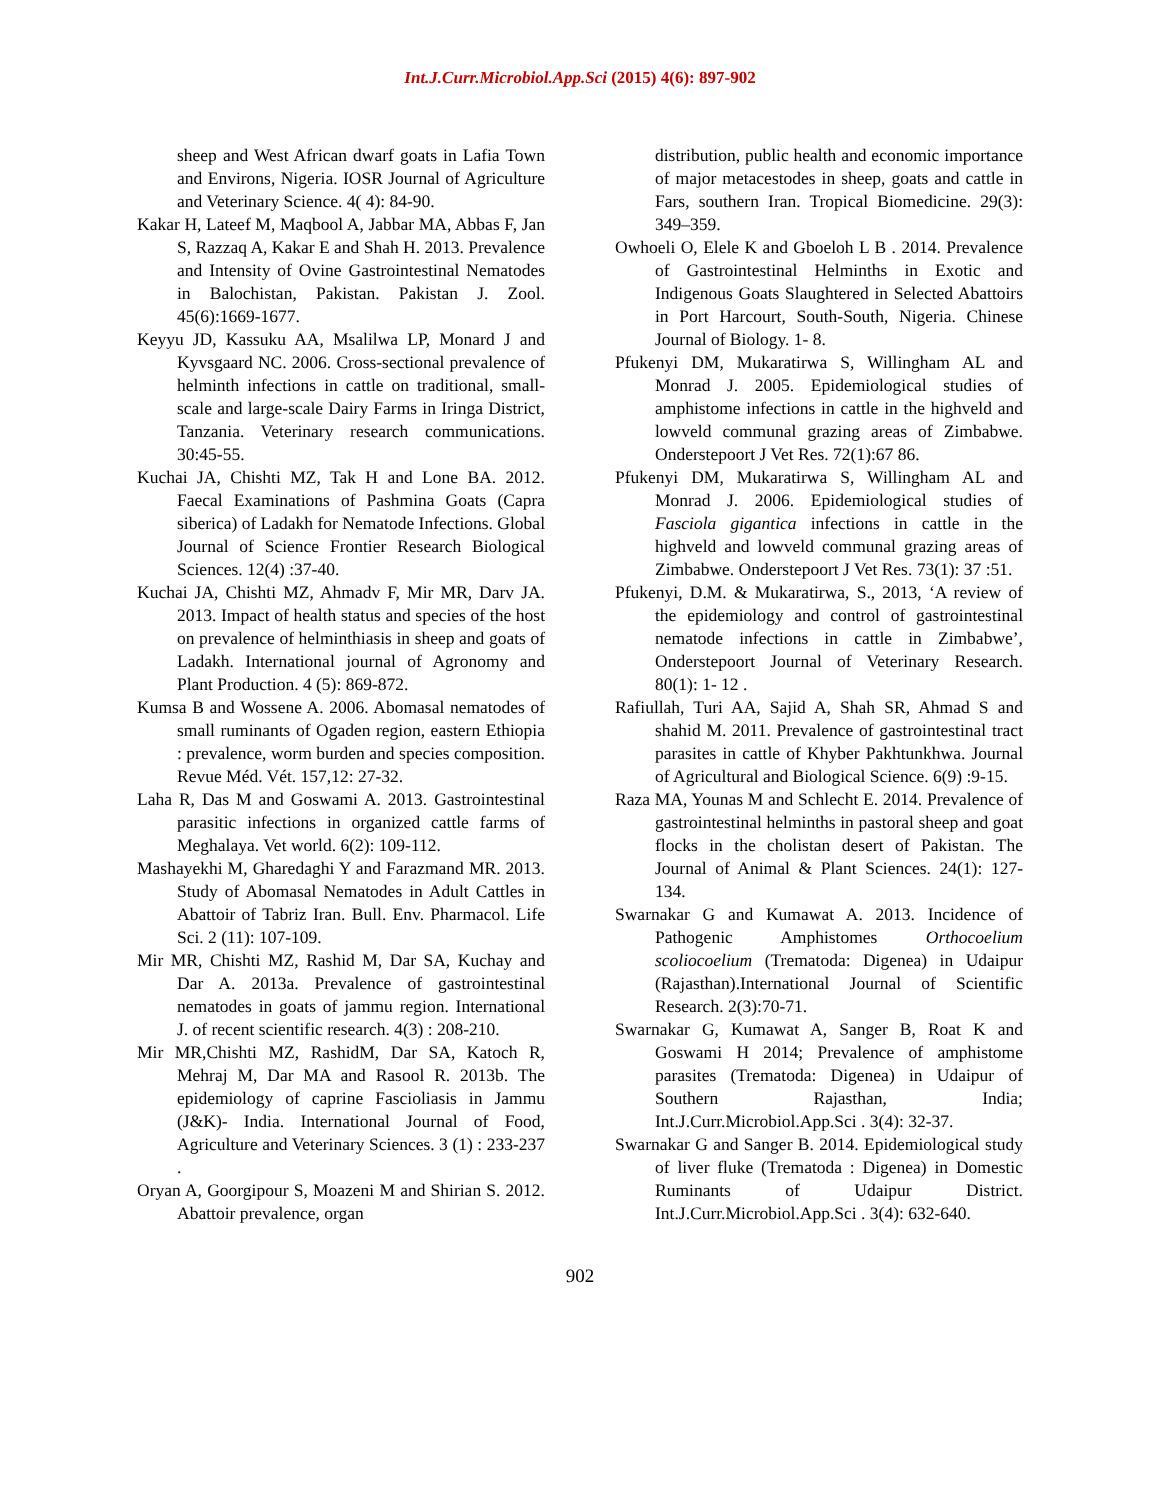Int.J.Curr.Microbiol.App.Sci (2015) 4(6): 897-902
sheep and West African dwarf goats in Lafia Town and Environs, Nigeria. IOSR Journal of Agriculture and Veterinary Science. 4( 4): 84-90.
Kakar H, Lateef M, Maqbool A, Jabbar MA, Abbas F, Jan S, Razzaq A, Kakar E and Shah H. 2013. Prevalence and Intensity of Ovine Gastrointestinal Nematodes in Balochistan, Pakistan. Pakistan J. Zool. 45(6):1669-1677.
Keyyu JD, Kassuku AA, Msalilwa LP, Monard J and Kyvsgaard NC. 2006. Cross-sectional prevalence of helminth infections in cattle on traditional, small-scale and large-scale Dairy Farms in Iringa District, Tanzania. Veterinary research communications. 30:45-55.
Kuchai JA, Chishti MZ, Tak H and Lone BA. 2012. Faecal Examinations of Pashmina Goats (Capra siberica) of Ladakh for Nematode Infections. Global Journal of Science Frontier Research Biological Sciences. 12(4) :37-40.
Kuchai JA, Chishti MZ, Ahmadv F, Mir MR, Darv JA. 2013. Impact of health status and species of the host on prevalence of helminthiasis in sheep and goats of Ladakh. International journal of Agronomy and Plant Production. 4 (5): 869-872.
Kumsa B and Wossene A. 2006. Abomasal nematodes of small ruminants of Ogaden region, eastern Ethiopia : prevalence, worm burden and species composition. Revue Méd. Vét. 157,12: 27-32.
Laha R, Das M and Goswami A. 2013. Gastrointestinal parasitic infections in organized cattle farms of Meghalaya. Vet world. 6(2): 109-112.
Mashayekhi M, Gharedaghi Y and Farazmand MR. 2013. Study of Abomasal Nematodes in Adult Cattles in Abattoir of Tabriz Iran. Bull. Env. Pharmacol. Life Sci. 2 (11): 107-109.
Mir MR, Chishti MZ, Rashid M, Dar SA, Kuchay and Dar A. 2013a. Prevalence of gastrointestinal nematodes in goats of jammu region. International J. of recent scientific research. 4(3) : 208-210.
Mir MR,Chishti MZ, RashidM, Dar SA, Katoch R, Mehraj M, Dar MA and Rasool R. 2013b. The epidemiology of caprine Fascioliasis in Jammu (J&K)- India. International Journal of Food, Agriculture and Veterinary Sciences. 3 (1) : 233-237 .
Oryan A, Goorgipour S, Moazeni M and Shirian S. 2012. Abattoir prevalence, organ
distribution, public health and economic importance of major metacestodes in sheep, goats and cattle in Fars, southern Iran. Tropical Biomedicine. 29(3): 349–359.
Owhoeli O, Elele K and Gboeloh L B . 2014. Prevalence of Gastrointestinal Helminths in Exotic and Indigenous Goats Slaughtered in Selected Abattoirs in Port Harcourt, South-South, Nigeria. Chinese Journal of Biology. 1- 8.
Pfukenyi DM, Mukaratirwa S, Willingham AL and Monrad J. 2005. Epidemiological studies of amphistome infections in cattle in the highveld and lowveld communal grazing areas of Zimbabwe. Onderstepoort J Vet Res. 72(1):67 86.
Pfukenyi DM, Mukaratirwa S, Willingham AL and Monrad J. 2006. Epidemiological studies of Fasciola gigantica infections in cattle in the highveld and lowveld communal grazing areas of Zimbabwe. Onderstepoort J Vet Res. 73(1): 37 :51.
Pfukenyi, D.M. & Mukaratirwa, S., 2013, ‘A review of the epidemiology and control of gastrointestinal nematode infections in cattle in Zimbabwe’, Onderstepoort Journal of Veterinary Research. 80(1): 1- 12 .
Rafiullah, Turi AA, Sajid A, Shah SR, Ahmad S and shahid M. 2011. Prevalence of gastrointestinal tract parasites in cattle of Khyber Pakhtunkhwa. Journal of Agricultural and Biological Science. 6(9) :9-15.
Raza MA, Younas M and Schlecht E. 2014. Prevalence of gastrointestinal helminths in pastoral sheep and goat flocks in the cholistan desert of Pakistan. The Journal of Animal & Plant Sciences. 24(1): 127-134.
Swarnakar G and Kumawat A. 2013. Incidence of Pathogenic Amphistomes Orthocoelium scoliocoelium (Trematoda: Digenea) in Udaipur (Rajasthan).International Journal of Scientific Research. 2(3):70-71.
Swarnakar G, Kumawat A, Sanger B, Roat K and Goswami H 2014; Prevalence of amphistome parasites (Trematoda: Digenea) in Udaipur of Southern Rajasthan, India; Int.J.Curr.Microbiol.App.Sci . 3(4): 32-37.
Swarnakar G and Sanger B. 2014. Epidemiological study of liver fluke (Trematoda : Digenea) in Domestic Ruminants of Udaipur District. Int.J.Curr.Microbiol.App.Sci . 3(4): 632-640.
902